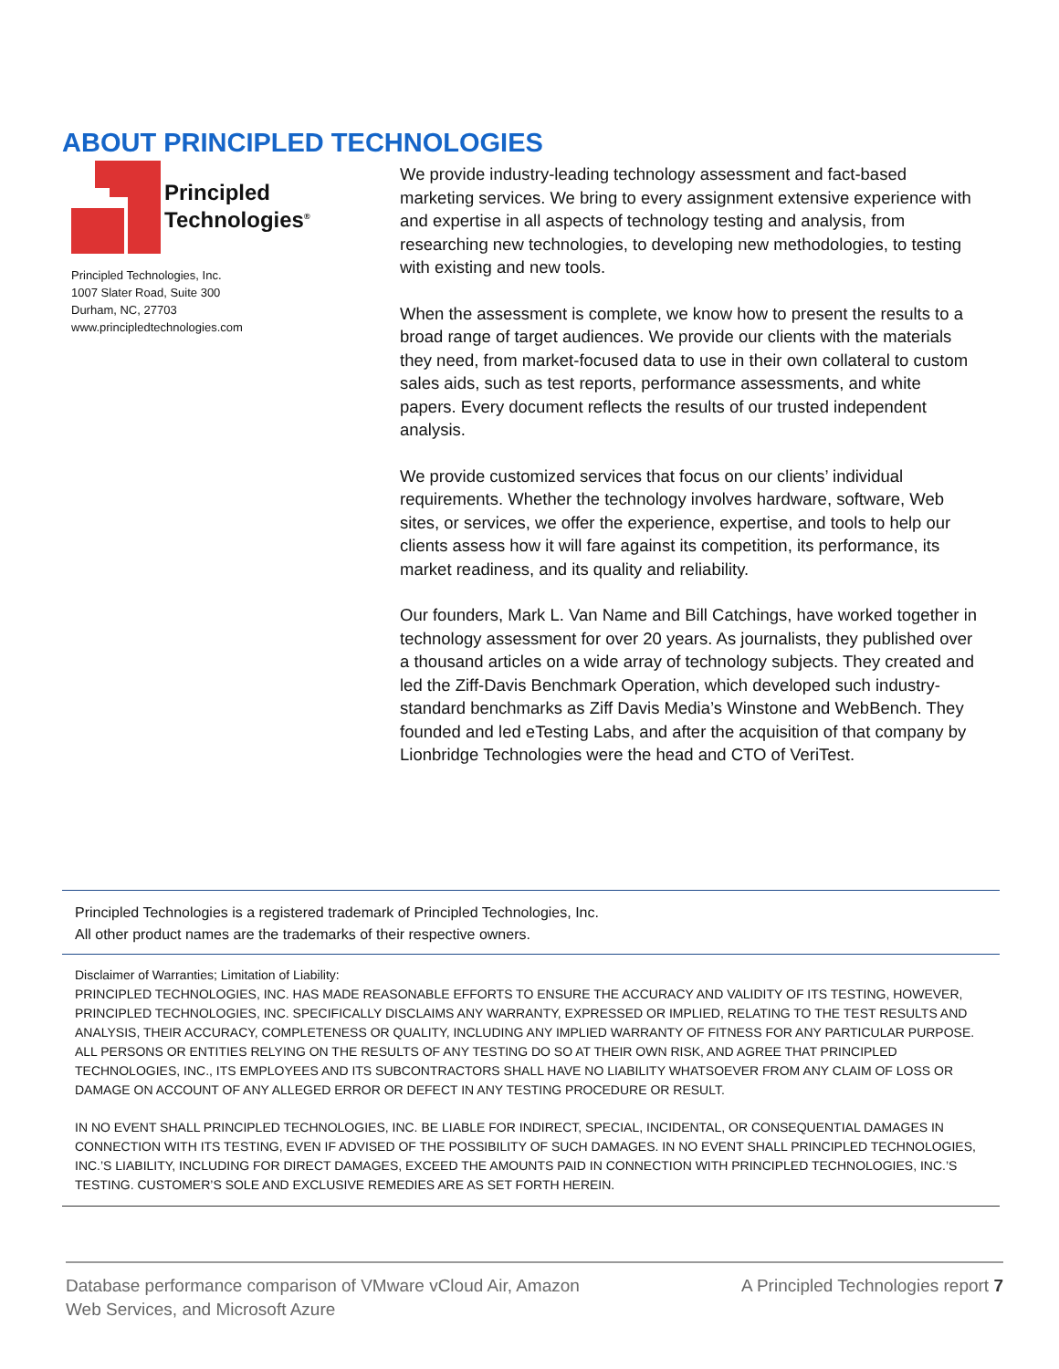ABOUT PRINCIPLED TECHNOLOGIES
Principled
Technologies<sup>®</sup>
Principled Technologies, Inc.
1007 Slater Road, Suite 300
Durham, NC, 27703
www.principledtechnologies.com
We provide industry-leading technology assessment and fact-based marketing services. We bring to every assignment extensive experience with and expertise in all aspects of technology testing and analysis, from researching new technologies, to developing new methodologies, to testing with existing and new tools.
When the assessment is complete, we know how to present the results to a broad range of target audiences. We provide our clients with the materials they need, from market-focused data to use in their own collateral to custom sales aids, such as test reports, performance assessments, and white papers. Every document reflects the results of our trusted independent analysis.
We provide customized services that focus on our clients’ individual requirements. Whether the technology involves hardware, software, Web sites, or services, we offer the experience, expertise, and tools to help our clients assess how it will fare against its competition, its performance, its market readiness, and its quality and reliability.
Our founders, Mark L. Van Name and Bill Catchings, have worked together in technology assessment for over 20 years. As journalists, they published over a thousand articles on a wide array of technology subjects. They created and led the Ziff-Davis Benchmark Operation, which developed such industry-standard benchmarks as Ziff Davis Media’s Winstone and WebBench. They founded and led eTesting Labs, and after the acquisition of that company by Lionbridge Technologies were the head and CTO of VeriTest.
Principled Technologies is a registered trademark of Principled Technologies, Inc.
All other product names are the trademarks of their respective owners.
Disclaimer of Warranties; Limitation of Liability:
PRINCIPLED TECHNOLOGIES, INC. HAS MADE REASONABLE EFFORTS TO ENSURE THE ACCURACY AND VALIDITY OF ITS TESTING, HOWEVER, PRINCIPLED TECHNOLOGIES, INC. SPECIFICALLY DISCLAIMS ANY WARRANTY, EXPRESSED OR IMPLIED, RELATING TO THE TEST RESULTS AND ANALYSIS, THEIR ACCURACY, COMPLETENESS OR QUALITY, INCLUDING ANY IMPLIED WARRANTY OF FITNESS FOR ANY PARTICULAR PURPOSE. ALL PERSONS OR ENTITIES RELYING ON THE RESULTS OF ANY TESTING DO SO AT THEIR OWN RISK, AND AGREE THAT PRINCIPLED TECHNOLOGIES, INC., ITS EMPLOYEES AND ITS SUBCONTRACTORS SHALL HAVE NO LIABILITY WHATSOEVER FROM ANY CLAIM OF LOSS OR DAMAGE ON ACCOUNT OF ANY ALLEGED ERROR OR DEFECT IN ANY TESTING PROCEDURE OR RESULT.
IN NO EVENT SHALL PRINCIPLED TECHNOLOGIES, INC. BE LIABLE FOR INDIRECT, SPECIAL, INCIDENTAL, OR CONSEQUENTIAL DAMAGES IN CONNECTION WITH ITS TESTING, EVEN IF ADVISED OF THE POSSIBILITY OF SUCH DAMAGES. IN NO EVENT SHALL PRINCIPLED TECHNOLOGIES, INC.’S LIABILITY, INCLUDING FOR DIRECT DAMAGES, EXCEED THE AMOUNTS PAID IN CONNECTION WITH PRINCIPLED TECHNOLOGIES, INC.’S TESTING. CUSTOMER’S SOLE AND EXCLUSIVE REMEDIES ARE AS SET FORTH HEREIN.
Database performance comparison of VMware vCloud Air, Amazon
Web Services, and Microsoft Azure
A Principled Technologies report 7